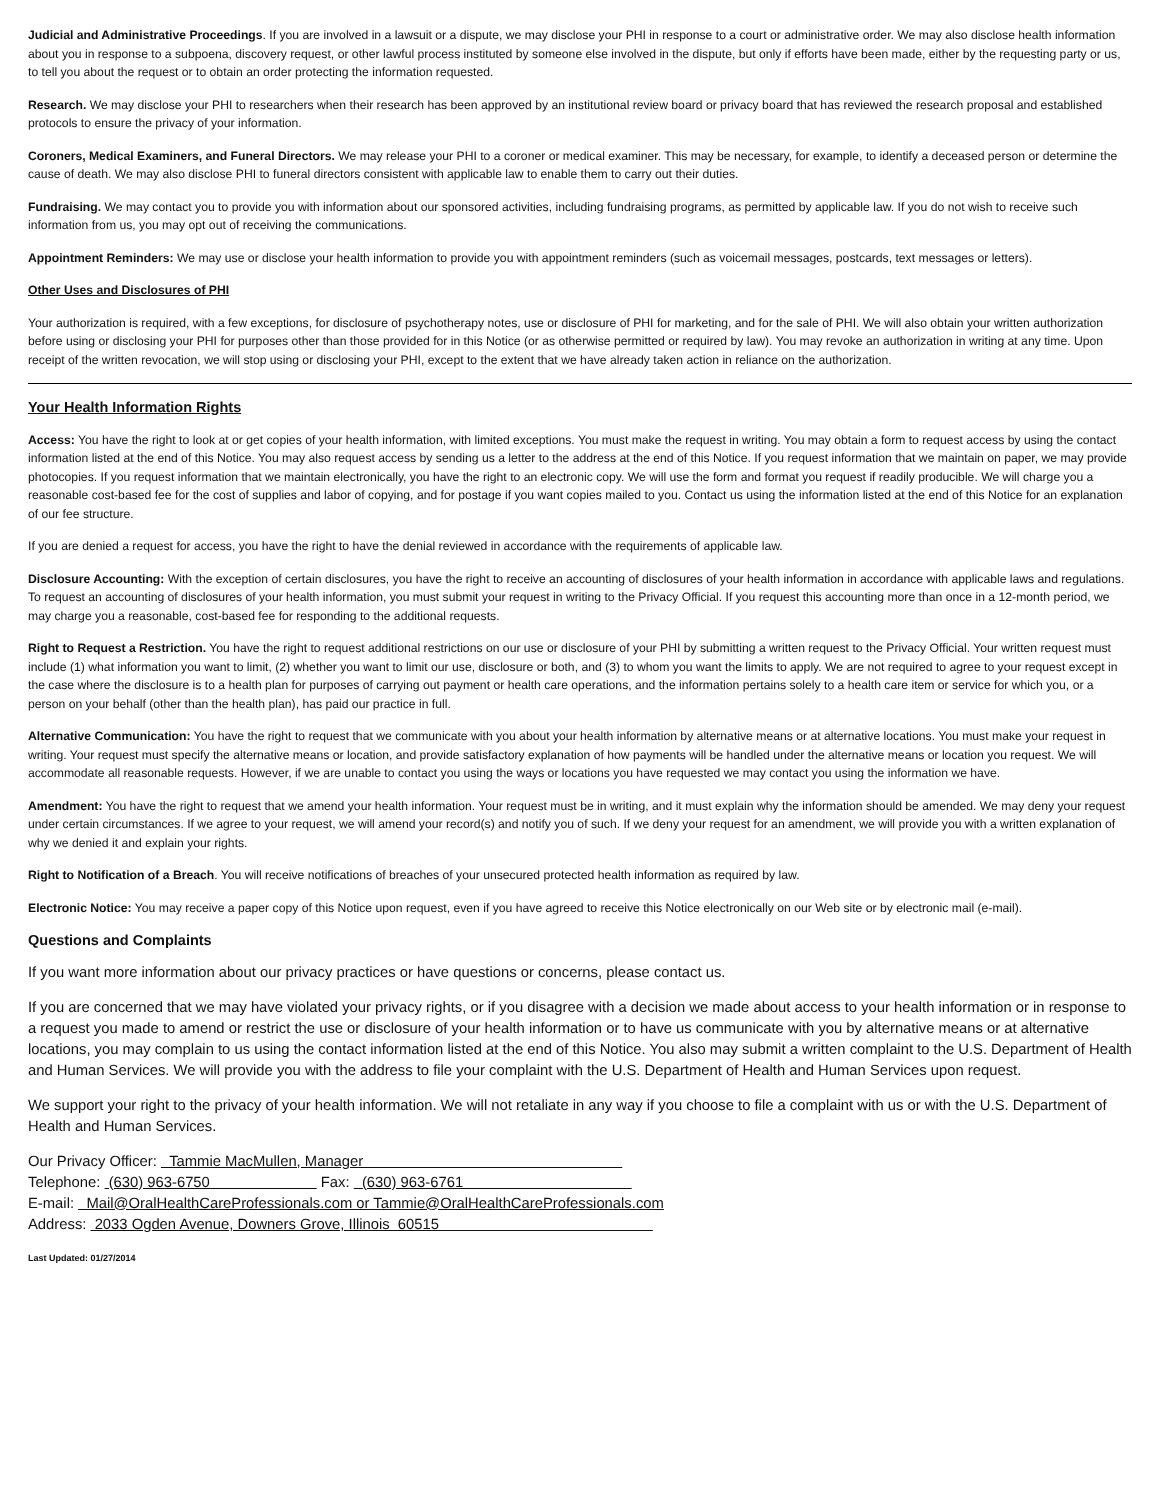Judicial and Administrative Proceedings. If you are involved in a lawsuit or a dispute, we may disclose your PHI in response to a court or administrative order. We may also disclose health information about you in response to a subpoena, discovery request, or other lawful process instituted by someone else involved in the dispute, but only if efforts have been made, either by the requesting party or us, to tell you about the request or to obtain an order protecting the information requested.
Research. We may disclose your PHI to researchers when their research has been approved by an institutional review board or privacy board that has reviewed the research proposal and established protocols to ensure the privacy of your information.
Coroners, Medical Examiners, and Funeral Directors. We may release your PHI to a coroner or medical examiner. This may be necessary, for example, to identify a deceased person or determine the cause of death. We may also disclose PHI to funeral directors consistent with applicable law to enable them to carry out their duties.
Fundraising. We may contact you to provide you with information about our sponsored activities, including fundraising programs, as permitted by applicable law. If you do not wish to receive such information from us, you may opt out of receiving the communications.
Appointment Reminders: We may use or disclose your health information to provide you with appointment reminders (such as voicemail messages, postcards, text messages or letters).
Other Uses and Disclosures of PHI
Your authorization is required, with a few exceptions, for disclosure of psychotherapy notes, use or disclosure of PHI for marketing, and for the sale of PHI. We will also obtain your written authorization before using or disclosing your PHI for purposes other than those provided for in this Notice (or as otherwise permitted or required by law). You may revoke an authorization in writing at any time. Upon receipt of the written revocation, we will stop using or disclosing your PHI, except to the extent that we have already taken action in reliance on the authorization.
Your Health Information Rights
Access: You have the right to look at or get copies of your health information, with limited exceptions. You must make the request in writing. You may obtain a form to request access by using the contact information listed at the end of this Notice. You may also request access by sending us a letter to the address at the end of this Notice. If you request information that we maintain on paper, we may provide photocopies. If you request information that we maintain electronically, you have the right to an electronic copy. We will use the form and format you request if readily producible. We will charge you a reasonable cost-based fee for the cost of supplies and labor of copying, and for postage if you want copies mailed to you. Contact us using the information listed at the end of this Notice for an explanation of our fee structure.
If you are denied a request for access, you have the right to have the denial reviewed in accordance with the requirements of applicable law.
Disclosure Accounting: With the exception of certain disclosures, you have the right to receive an accounting of disclosures of your health information in accordance with applicable laws and regulations. To request an accounting of disclosures of your health information, you must submit your request in writing to the Privacy Official. If you request this accounting more than once in a 12-month period, we may charge you a reasonable, cost-based fee for responding to the additional requests.
Right to Request a Restriction. You have the right to request additional restrictions on our use or disclosure of your PHI by submitting a written request to the Privacy Official. Your written request must include (1) what information you want to limit, (2) whether you want to limit our use, disclosure or both, and (3) to whom you want the limits to apply. We are not required to agree to your request except in the case where the disclosure is to a health plan for purposes of carrying out payment or health care operations, and the information pertains solely to a health care item or service for which you, or a person on your behalf (other than the health plan), has paid our practice in full.
Alternative Communication: You have the right to request that we communicate with you about your health information by alternative means or at alternative locations. You must make your request in writing. Your request must specify the alternative means or location, and provide satisfactory explanation of how payments will be handled under the alternative means or location you request. We will accommodate all reasonable requests. However, if we are unable to contact you using the ways or locations you have requested we may contact you using the information we have.
Amendment: You have the right to request that we amend your health information. Your request must be in writing, and it must explain why the information should be amended. We may deny your request under certain circumstances. If we agree to your request, we will amend your record(s) and notify you of such. If we deny your request for an amendment, we will provide you with a written explanation of why we denied it and explain your rights.
Right to Notification of a Breach. You will receive notifications of breaches of your unsecured protected health information as required by law.
Electronic Notice: You may receive a paper copy of this Notice upon request, even if you have agreed to receive this Notice electronically on our Web site or by electronic mail (e-mail).
Questions and Complaints
If you want more information about our privacy practices or have questions or concerns, please contact us.
If you are concerned that we may have violated your privacy rights, or if you disagree with a decision we made about access to your health information or in response to a request you made to amend or restrict the use or disclosure of your health information or to have us communicate with you by alternative means or at alternative locations, you may complain to us using the contact information listed at the end of this Notice. You also may submit a written complaint to the U.S. Department of Health and Human Services. We will provide you with the address to file your complaint with the U.S. Department of Health and Human Services upon request.
We support your right to the privacy of your health information. We will not retaliate in any way if you choose to file a complaint with us or with the U.S. Department of Health and Human Services.
Our Privacy Officer: Tammie MacMullen, Manager
Telephone: (630) 963-6750 Fax: (630) 963-6761
E-mail: Mail@OralHealthCareProfessionals.com or Tammie@OralHealthCareProfessionals.com
Address: 2033 Ogden Avenue, Downers Grove, Illinois 60515
Last Updated: 01/27/2014